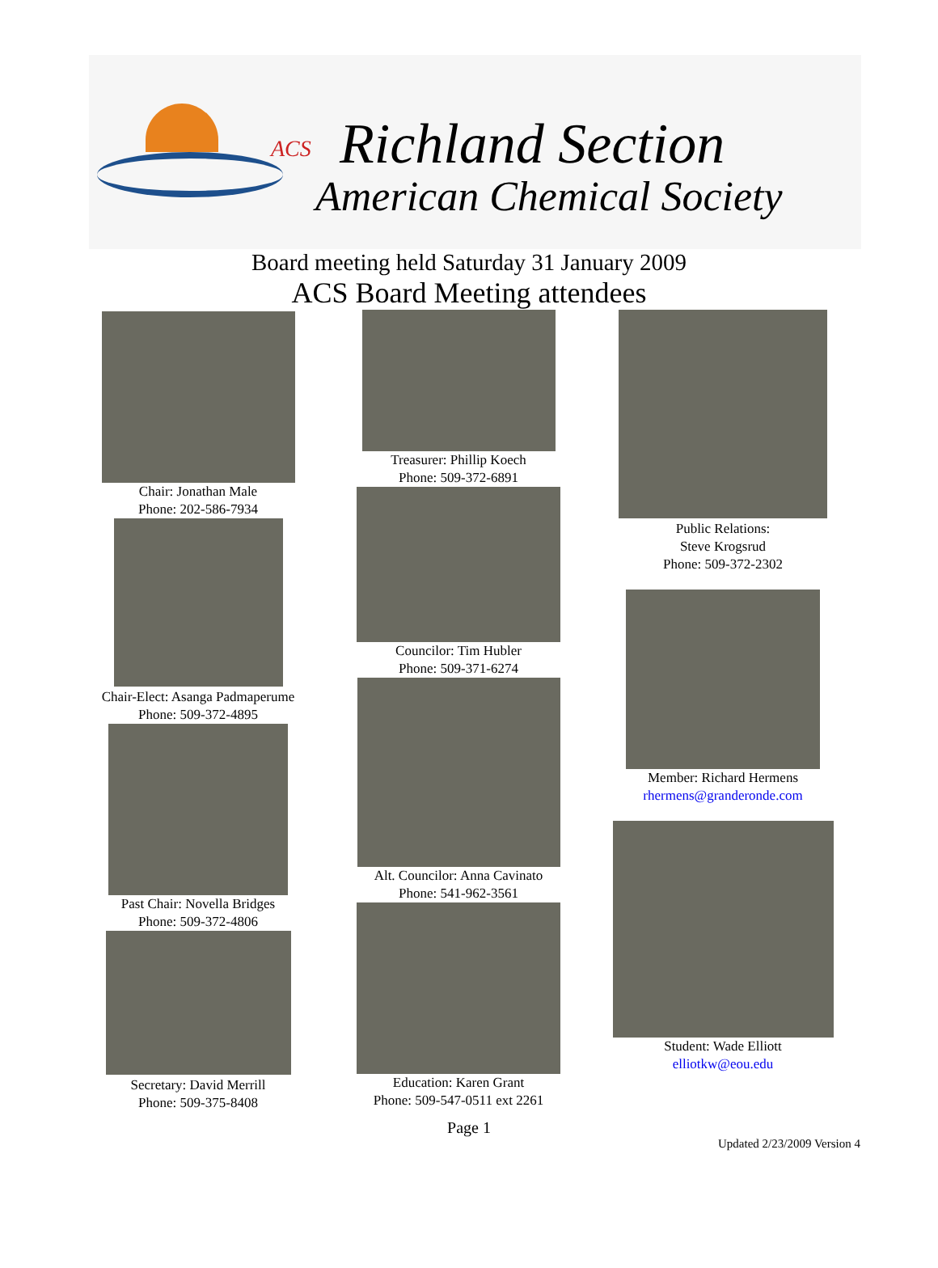ACS Richland Section
American Chemical Society
Board meeting held Saturday 31 January 2009
ACS Board Meeting attendees
Chair: Jonathan Male
Phone: 202-586-7934
Chair-Elect: Asanga Padmaperume
Phone: 509-372-4895
Past Chair: Novella Bridges
Phone: 509-372-4806
Secretary: David Merrill
Phone: 509-375-8408
Treasurer: Phillip Koech
Phone: 509-372-6891
Councilor: Tim Hubler
Phone: 509-371-6274
Alt. Councilor: Anna Cavinato
Phone: 541-962-3561
Education: Karen Grant
Phone: 509-547-0511 ext 2261
Public Relations:
Steve Krogsrud
Phone: 509-372-2302
Member: Richard Hermens
rhermens@granderonde.com
Student: Wade Elliott
elliotkw@eou.edu
Page 1
Updated 2/23/2009 Version 4